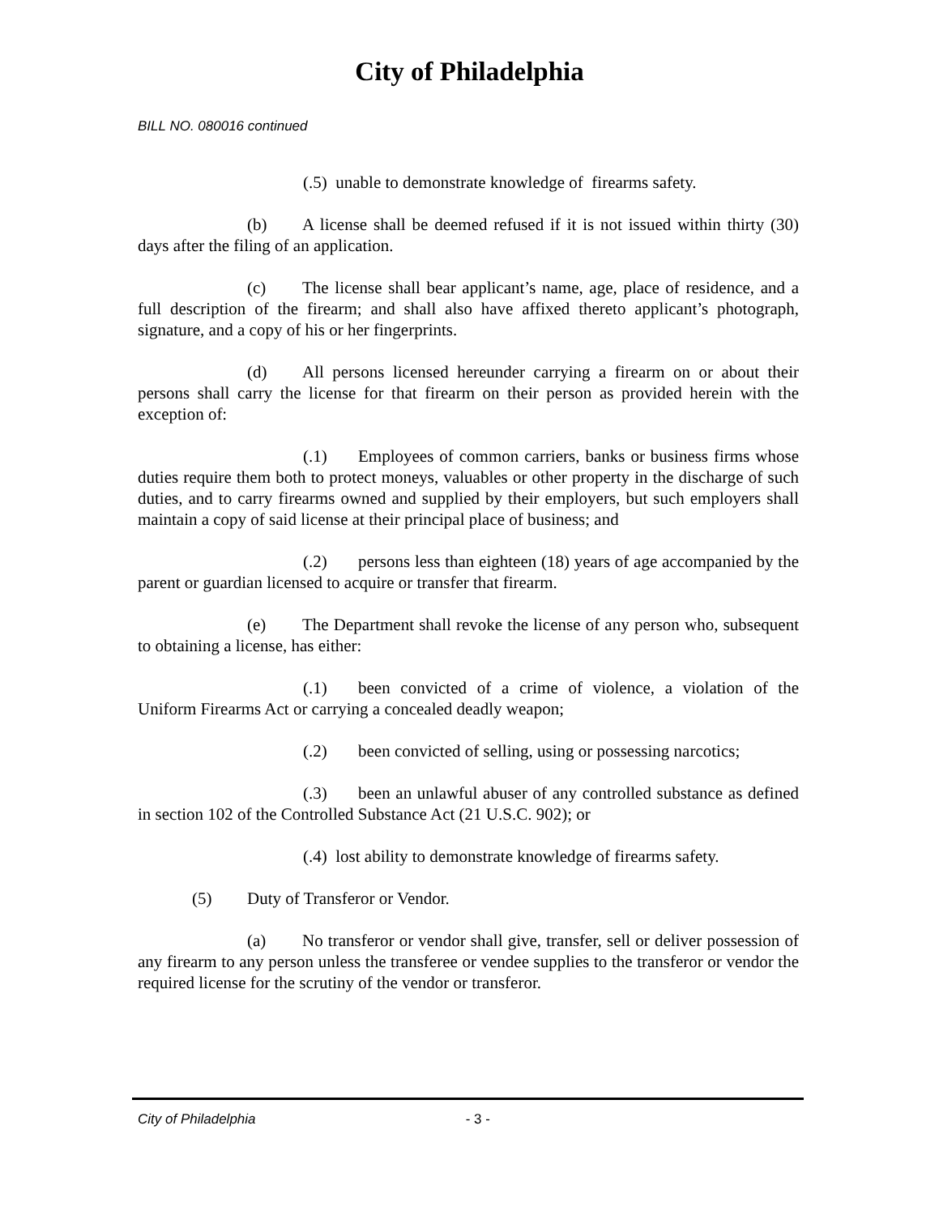City of Philadelphia
BILL NO. 080016 continued
(.5) unable to demonstrate knowledge of firearms safety.
(b) A license shall be deemed refused if it is not issued within thirty (30) days after the filing of an application.
(c) The license shall bear applicant’s name, age, place of residence, and a full description of the firearm; and shall also have affixed thereto applicant’s photograph, signature, and a copy of his or her fingerprints.
(d) All persons licensed hereunder carrying a firearm on or about their persons shall carry the license for that firearm on their person as provided herein with the exception of:
(.1) Employees of common carriers, banks or business firms whose duties require them both to protect moneys, valuables or other property in the discharge of such duties, and to carry firearms owned and supplied by their employers, but such employers shall maintain a copy of said license at their principal place of business; and
(.2) persons less than eighteen (18) years of age accompanied by the parent or guardian licensed to acquire or transfer that firearm.
(e) The Department shall revoke the license of any person who, subsequent to obtaining a license, has either:
(.1) been convicted of a crime of violence, a violation of the Uniform Firearms Act or carrying a concealed deadly weapon;
(.2) been convicted of selling, using or possessing narcotics;
(.3) been an unlawful abuser of any controlled substance as defined in section 102 of the Controlled Substance Act (21 U.S.C. 902); or
(.4) lost ability to demonstrate knowledge of firearms safety.
(5) Duty of Transferor or Vendor.
(a) No transferor or vendor shall give, transfer, sell or deliver possession of any firearm to any person unless the transferee or vendee supplies to the transferor or vendor the required license for the scrutiny of the vendor or transferor.
City of Philadelphia - 3 -